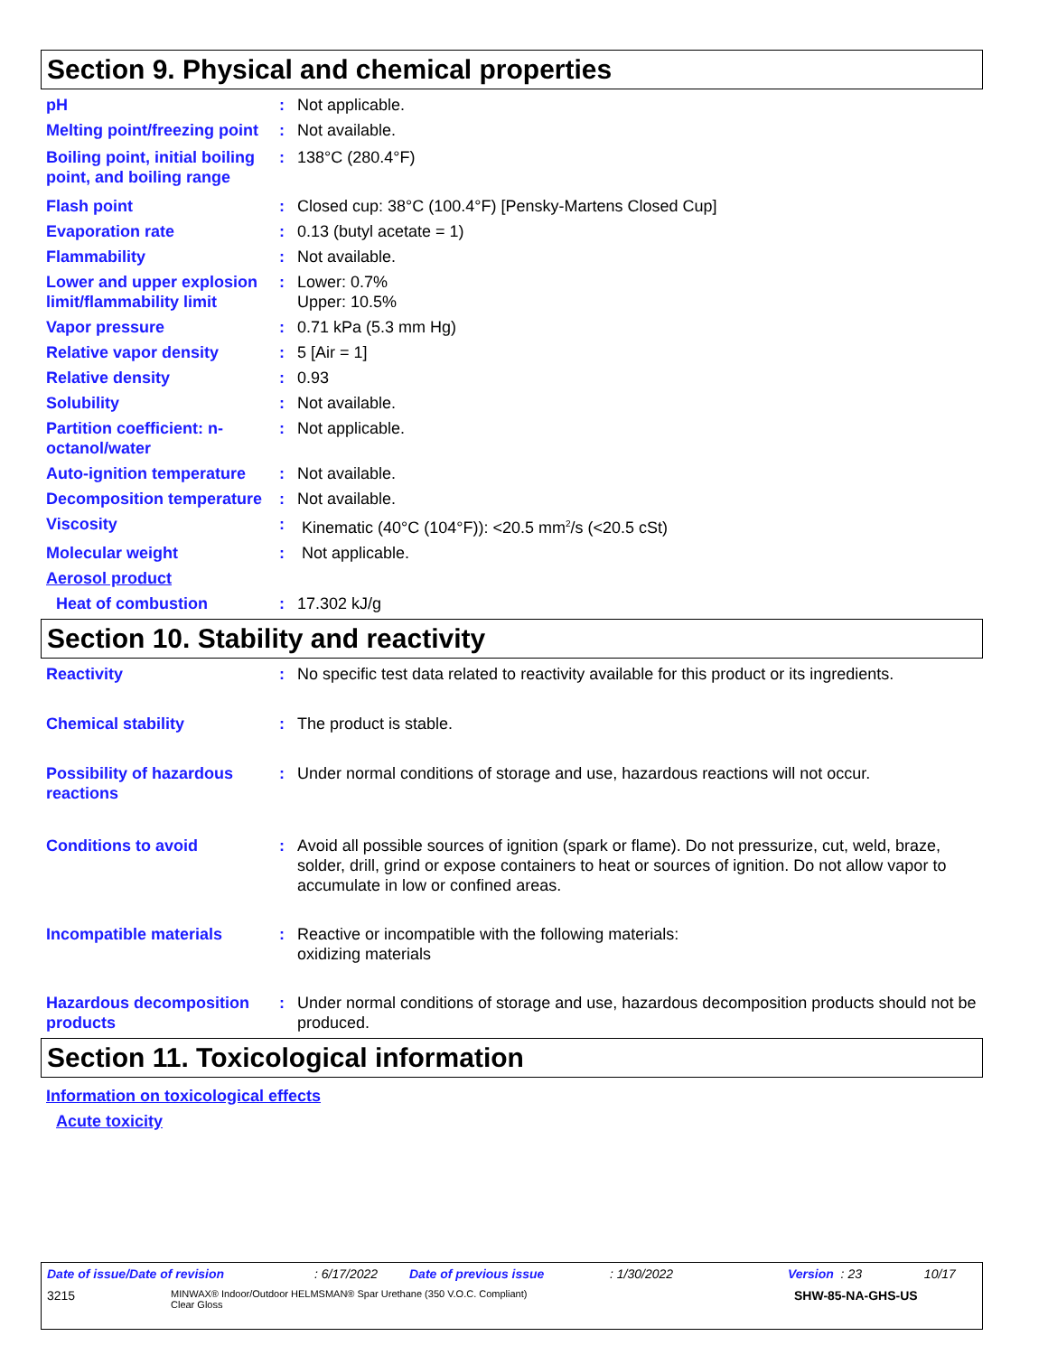Section 9. Physical and chemical properties
pH : Not applicable.
Melting point/freezing point
: Not available.
Boiling point, initial boiling point, and boiling range
: 138°C (280.4°F)
Flash point : Closed cup: 38°C (100.4°F) [Pensky-Martens Closed Cup]
Evaporation rate : 0.13 (butyl acetate = 1)
Flammability : Not available.
Lower and upper explosion limit/flammability limit
: Lower: 0.7%
Upper: 10.5%
Vapor pressure : 0.71 kPa (5.3 mm Hg)
Relative vapor density : 5 [Air = 1]
Relative density : 0.93
Solubility : Not available.
Partition coefficient: n-octanol/water
: Not applicable.
Auto-ignition temperature
: Not available.
Decomposition temperature
: Not available.
Viscosity : Kinematic (40°C (104°F)): <20.5 mm<sup>2</sup>/s (<20.5 cSt)
Molecular weight : Not applicable.
Aerosol product
Heat of combustion : 17.302 kJ/g
Section 10. Stability and reactivity
Reactivity : No specific test data related to reactivity available for this product or its ingredients.
Chemical stability : The product is stable.
Possibility of hazardous reactions
: Under normal conditions of storage and use, hazardous reactions will not occur.
Conditions to avoid : Avoid all possible sources of ignition (spark or flame). Do not pressurize, cut, weld, braze, solder, drill, grind or expose containers to heat or sources of ignition. Do not allow vapor to accumulate in low or confined areas.
Incompatible materials : Reactive or incompatible with the following materials:
oxidizing materials
Hazardous decomposition products
: Under normal conditions of storage and use, hazardous decomposition products should not be produced.
Section 11. Toxicological information
Information on toxicological effects
Acute toxicity
Date of issue/Date of revision: 6/17/2022 Date of previous issue: 1/30/2022 Version : 23 10/17
3215 MINWAX® Indoor/Outdoor HELMSMAN® Spar Urethane (350 V.O.C. Compliant)
Clear Gloss SHW-85-NA-GHS-US